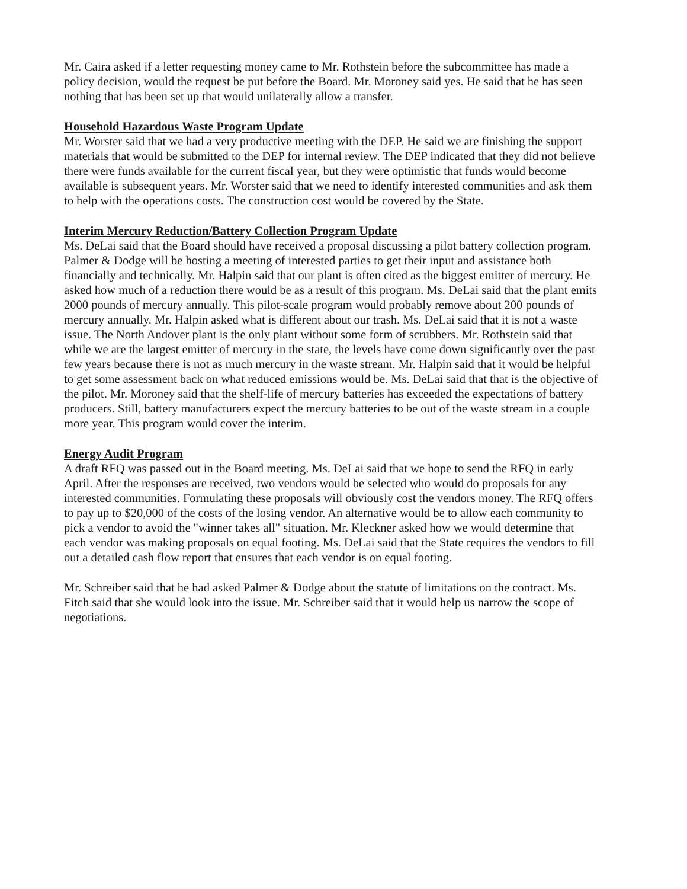Mr. Caira asked if a letter requesting money came to Mr. Rothstein before the subcommittee has made a policy decision, would the request be put before the Board. Mr. Moroney said yes. He said that he has seen nothing that has been set up that would unilaterally allow a transfer.
Household Hazardous Waste Program Update
Mr. Worster said that we had a very productive meeting with the DEP. He said we are finishing the support materials that would be submitted to the DEP for internal review. The DEP indicated that they did not believe there were funds available for the current fiscal year, but they were optimistic that funds would become available is subsequent years. Mr. Worster said that we need to identify interested communities and ask them to help with the operations costs. The construction cost would be covered by the State.
Interim Mercury Reduction/Battery Collection Program Update
Ms. DeLai said that the Board should have received a proposal discussing a pilot battery collection program. Palmer & Dodge will be hosting a meeting of interested parties to get their input and assistance both financially and technically. Mr. Halpin said that our plant is often cited as the biggest emitter of mercury. He asked how much of a reduction there would be as a result of this program. Ms. DeLai said that the plant emits 2000 pounds of mercury annually. This pilot-scale program would probably remove about 200 pounds of mercury annually. Mr. Halpin asked what is different about our trash. Ms. DeLai said that it is not a waste issue. The North Andover plant is the only plant without some form of scrubbers. Mr. Rothstein said that while we are the largest emitter of mercury in the state, the levels have come down significantly over the past few years because there is not as much mercury in the waste stream. Mr. Halpin said that it would be helpful to get some assessment back on what reduced emissions would be. Ms. DeLai said that that is the objective of the pilot. Mr. Moroney said that the shelf-life of mercury batteries has exceeded the expectations of battery producers. Still, battery manufacturers expect the mercury batteries to be out of the waste stream in a couple more year. This program would cover the interim.
Energy Audit Program
A draft RFQ was passed out in the Board meeting. Ms. DeLai said that we hope to send the RFQ in early April. After the responses are received, two vendors would be selected who would do proposals for any interested communities. Formulating these proposals will obviously cost the vendors money. The RFQ offers to pay up to $20,000 of the costs of the losing vendor. An alternative would be to allow each community to pick a vendor to avoid the "winner takes all" situation. Mr. Kleckner asked how we would determine that each vendor was making proposals on equal footing. Ms. DeLai said that the State requires the vendors to fill out a detailed cash flow report that ensures that each vendor is on equal footing.
Mr. Schreiber said that he had asked Palmer & Dodge about the statute of limitations on the contract. Ms. Fitch said that she would look into the issue. Mr. Schreiber said that it would help us narrow the scope of negotiations.